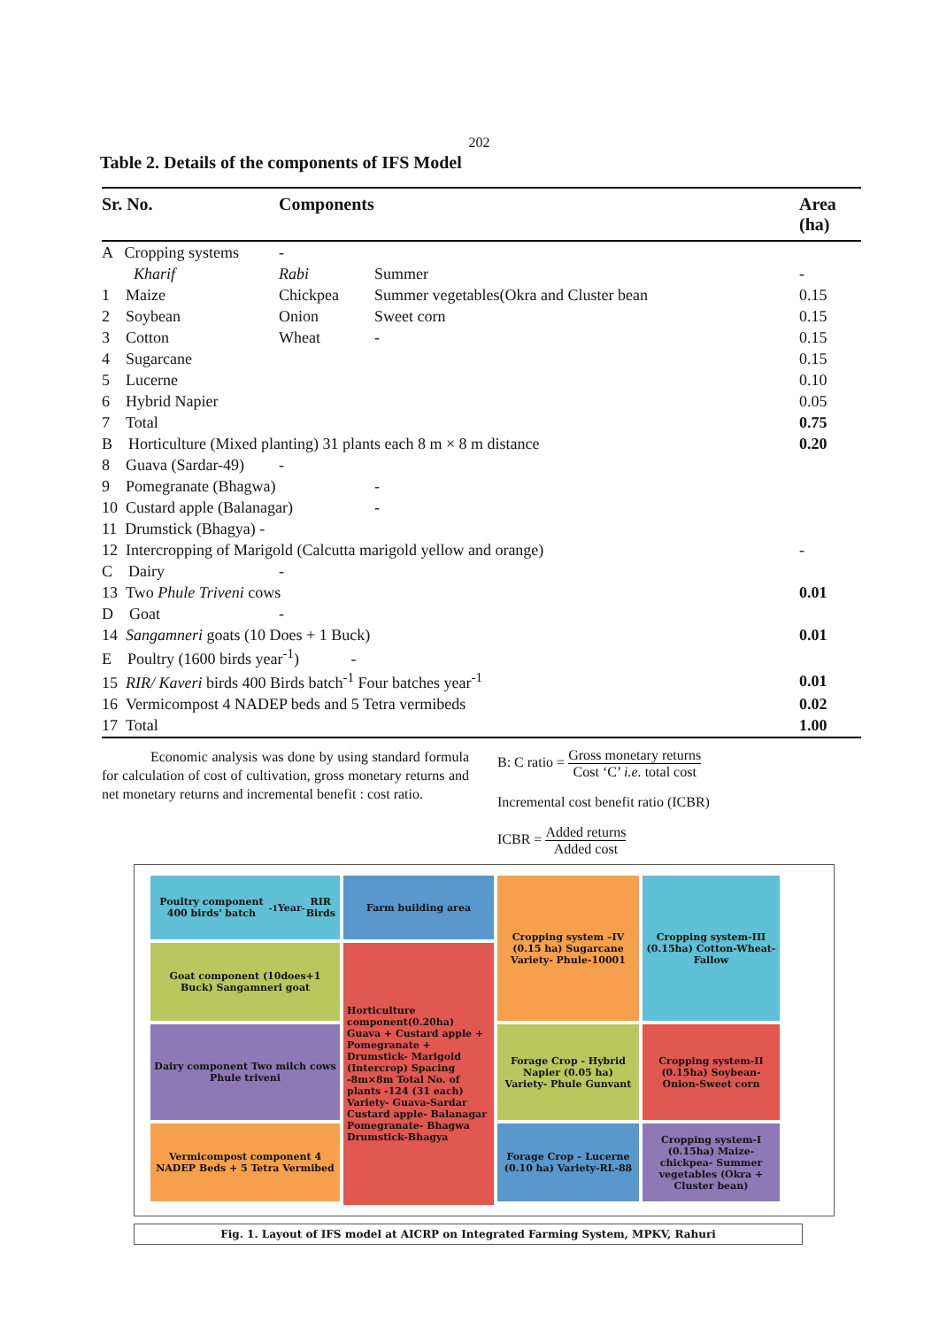202
Table 2. Details of the components of IFS Model
| Sr. No. | Components | | Area (ha) |
| --- | --- | --- | --- |
| A Cropping systems | - | | |
| Kharif | Rabi | Summer | - |
| 1 Maize | Chickpea | Summer vegetables(Okra and Cluster bean | 0.15 |
| 2 Soybean | Onion | Sweet corn | 0.15 |
| 3 Cotton | Wheat | - | 0.15 |
| 4 Sugarcane | | | 0.15 |
| 5 Lucerne | | | 0.10 |
| 6 Hybrid Napier | | | 0.05 |
| 7 Total | | | 0.75 |
| B Horticulture (Mixed planting) 31 plants each 8 m × 8 m distance | | | 0.20 |
| 8 Guava (Sardar-49) | - | | |
| 9 Pomegranate (Bhagwa) | | - | |
| 10 Custard apple (Balanagar) | | - | |
| 11 Drumstick (Bhagya) - | | | |
| 12 Intercropping of Marigold (Calcutta marigold yellow and orange) | | | - |
| C Dairy | - | | |
| 13 Two Phule Triveni cows | | | 0.01 |
| D Goat | - | | |
| 14 Sangamneri goats (10 Does + 1 Buck) | | | 0.01 |
| E Poultry (1600 birds year<sup>-1</sup>) - | | | |
| 15 RIR/ Kaveri birds 400 Birds batch<sup>-1</sup> Four batches year<sup>-1</sup> | | | 0.01 |
| 16 Vermicompost 4 NADEP beds and 5 Tetra vermibeds | | | 0.02 |
| 17 Total | | | 1.00 |
Economic analysis was done by using standard formula for calculation of cost of cultivation, gross monetary returns and net monetary returns and incremental benefit : cost ratio.
B: C ratio = Gross monetary returns Cost ‘C’ i.e. total cost
Incremental cost benefit ratio (ICBR)
ICBR = Added returns Added cost
Poultry component 400 birds' batch<sup>-1</sup> Year<sup>-</sup> RIR Birds
Farm building area
Cropping system –IV (0.15 ha) Sugarcane Variety- Phule-10001
Cropping system-III (0.15ha) Cotton-Wheat-Fallow
Goat component (10does+1 Buck) Sangamneri goat
Horticulture component(0.20ha) Guava + Custard apple + Pomegranate + Drumstick- Marigold (Intercrop) Spacing -8m×8m Total No. of plants -124 (31 each) Variety- Guava-Sardar Custard apple- Balanagar Pomegranate- Bhagwa Drumstick-Bhagya
Dairy component Two milch cows Phule triveni
Forage Crop - Hybrid Napier (0.05 ha) Variety- Phule Gunvant
Cropping system-II (0.15ha) Soybean-Onion-Sweet corn
Vermicompost component 4 NADEP Beds + 5 Tetra Vermibed
Forage Crop – Lucerne (0.10 ha) Variety-RL-88
Cropping system-I (0.15ha) Maize- chickpea- Summer vegetables (Okra + Cluster bean)
Fig. 1. Layout of IFS model at AICRP on Integrated Farming System, MPKV, Rahuri